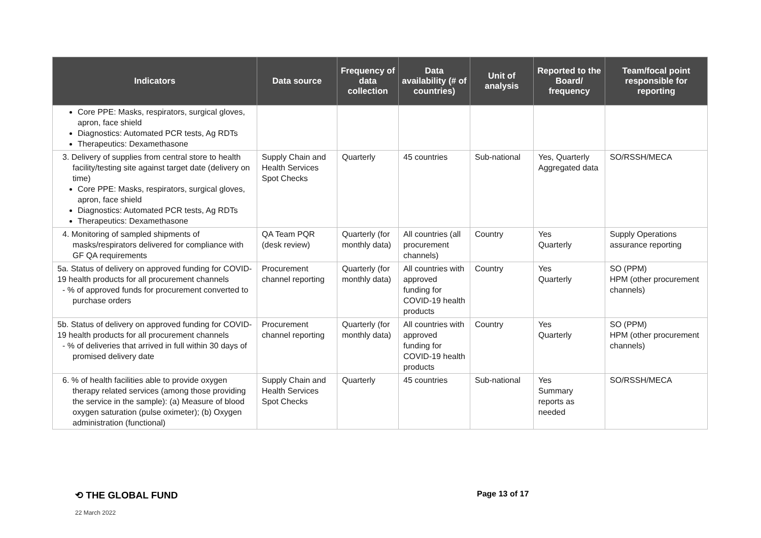| Indicators | Data source | Frequency of data collection | Data availability (# of countries) | Unit of analysis | Reported to the Board/ frequency | Team/focal point responsible for reporting |
| --- | --- | --- | --- | --- | --- | --- |
| Core PPE: Masks, respirators, surgical gloves, apron, face shield Diagnostics: Automated PCR tests, Ag RDTs Therapeutics: Dexamethasone | | | | | | |
| 3. Delivery of supplies from central store to health facility/testing site against target date (delivery on time) Core PPE: Masks, respirators, surgical gloves, apron, face shield Diagnostics: Automated PCR tests, Ag RDTs Therapeutics: Dexamethasone | Supply Chain and Health Services Spot Checks | Quarterly | 45 countries | Sub-national | Yes, Quarterly Aggregated data | SO/RSSH/MECA |
| 4. Monitoring of sampled shipments of masks/respirators delivered for compliance with GF QA requirements | QA Team PQR (desk review) | Quarterly (for monthly data) | All countries (all procurement channels) | Country | Yes Quarterly | Supply Operations assurance reporting |
| 5a. Status of delivery on approved funding for COVID-19 health products for all procurement channels - % of approved funds for procurement converted to purchase orders | Procurement channel reporting | Quarterly (for monthly data) | All countries with approved funding for COVID-19 health products | Country | Yes Quarterly | SO (PPM) HPM (other procurement channels) |
| 5b. Status of delivery on approved funding for COVID-19 health products for all procurement channels - % of deliveries that arrived in full within 30 days of promised delivery date | Procurement channel reporting | Quarterly (for monthly data) | All countries with approved funding for COVID-19 health products | Country | Yes Quarterly | SO (PPM) HPM (other procurement channels) |
| 6. % of health facilities able to provide oxygen therapy related services (among those providing the service in the sample): (a) Measure of blood oxygen saturation (pulse oximeter); (b) Oxygen administration (functional) | Supply Chain and Health Services Spot Checks | Quarterly | 45 countries | Sub-national | Yes Summary reports as needed | SO/RSSH/MECA |
⟲ THE GLOBAL FUND Page 13 of 17
22 March 2022